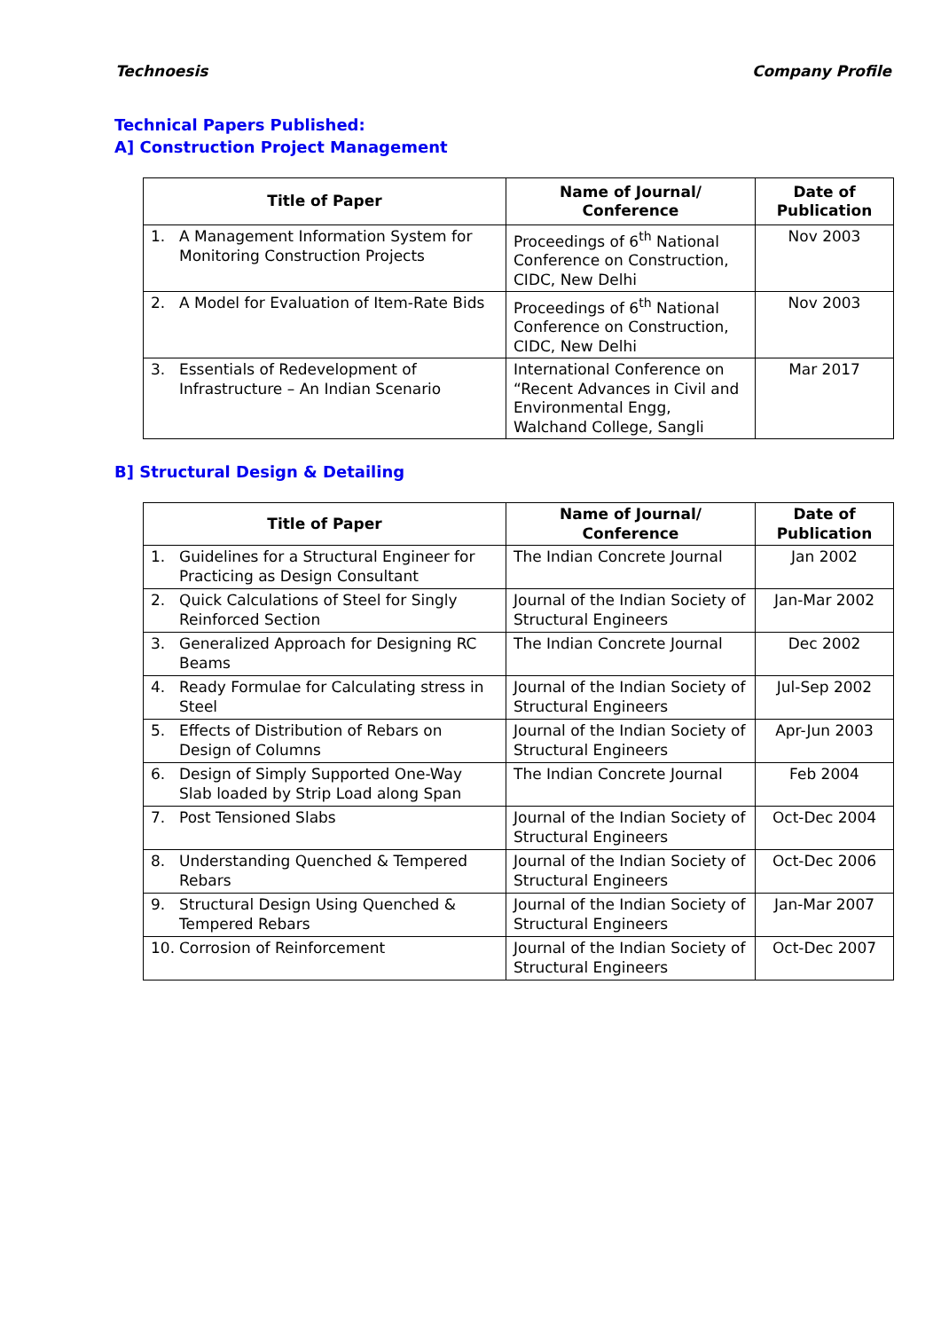Technoesis Company Profile
Technical Papers Published:
A] Construction Project Management
| Title of Paper | Name of Journal/ Conference | Date of Publication |
| --- | --- | --- |
| 1. A Management Information System for Monitoring Construction Projects | Proceedings of 6<sup>th</sup> National Conference on Construction, CIDC, New Delhi | Nov 2003 |
| 2. A Model for Evaluation of Item-Rate Bids | Proceedings of 6<sup>th</sup> National Conference on Construction, CIDC, New Delhi | Nov 2003 |
| 3. Essentials of Redevelopment of Infrastructure – An Indian Scenario | International Conference on “Recent Advances in Civil and Environmental Engg, Walchand College, Sangli | Mar 2017 |
B] Structural Design & Detailing
| Title of Paper | Name of Journal/ Conference | Date of Publication |
| --- | --- | --- |
| 1. Guidelines for a Structural Engineer for Practicing as Design Consultant | The Indian Concrete Journal | Jan 2002 |
| 2. Quick Calculations of Steel for Singly Reinforced Section | Journal of the Indian Society of Structural Engineers | Jan-Mar 2002 |
| 3. Generalized Approach for Designing RC Beams | The Indian Concrete Journal | Dec 2002 |
| 4. Ready Formulae for Calculating stress in Steel | Journal of the Indian Society of Structural Engineers | Jul-Sep 2002 |
| 5. Effects of Distribution of Rebars on Design of Columns | Journal of the Indian Society of Structural Engineers | Apr-Jun 2003 |
| 6. Design of Simply Supported One-Way Slab loaded by Strip Load along Span | The Indian Concrete Journal | Feb 2004 |
| 7. Post Tensioned Slabs | Journal of the Indian Society of Structural Engineers | Oct-Dec 2004 |
| 8. Understanding Quenched & Tempered Rebars | Journal of the Indian Society of Structural Engineers | Oct-Dec 2006 |
| 9. Structural Design Using Quenched & Tempered Rebars | Journal of the Indian Society of Structural Engineers | Jan-Mar 2007 |
| 10. Corrosion of Reinforcement | Journal of the Indian Society of Structural Engineers | Oct-Dec 2007 |